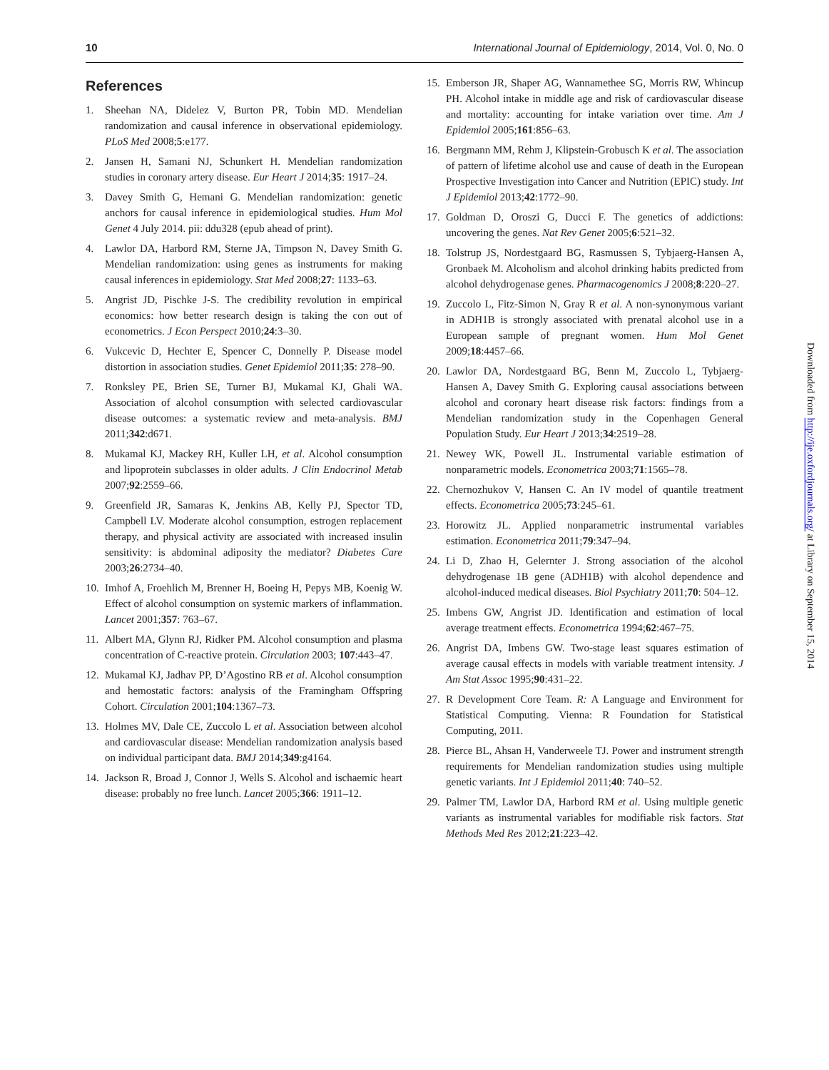10 International Journal of Epidemiology, 2014, Vol. 0, No. 0
References
1. Sheehan NA, Didelez V, Burton PR, Tobin MD. Mendelian randomization and causal inference in observational epidemiology. PLoS Med 2008;5:e177.
2. Jansen H, Samani NJ, Schunkert H. Mendelian randomization studies in coronary artery disease. Eur Heart J 2014;35: 1917–24.
3. Davey Smith G, Hemani G. Mendelian randomization: genetic anchors for causal inference in epidemiological studies. Hum Mol Genet 4 July 2014. pii: ddu328 (epub ahead of print).
4. Lawlor DA, Harbord RM, Sterne JA, Timpson N, Davey Smith G. Mendelian randomization: using genes as instruments for making causal inferences in epidemiology. Stat Med 2008;27: 1133–63.
5. Angrist JD, Pischke J-S. The credibility revolution in empirical economics: how better research design is taking the con out of econometrics. J Econ Perspect 2010;24:3–30.
6. Vukcevic D, Hechter E, Spencer C, Donnelly P. Disease model distortion in association studies. Genet Epidemiol 2011;35: 278–90.
7. Ronksley PE, Brien SE, Turner BJ, Mukamal KJ, Ghali WA. Association of alcohol consumption with selected cardiovascular disease outcomes: a systematic review and meta-analysis. BMJ 2011;342:d671.
8. Mukamal KJ, Mackey RH, Kuller LH, et al. Alcohol consumption and lipoprotein subclasses in older adults. J Clin Endocrinol Metab 2007;92:2559–66.
9. Greenfield JR, Samaras K, Jenkins AB, Kelly PJ, Spector TD, Campbell LV. Moderate alcohol consumption, estrogen replacement therapy, and physical activity are associated with increased insulin sensitivity: is abdominal adiposity the mediator? Diabetes Care 2003;26:2734–40.
10. Imhof A, Froehlich M, Brenner H, Boeing H, Pepys MB, Koenig W. Effect of alcohol consumption on systemic markers of inflammation. Lancet 2001;357: 763–67.
11. Albert MA, Glynn RJ, Ridker PM. Alcohol consumption and plasma concentration of C-reactive protein. Circulation 2003; 107:443–47.
12. Mukamal KJ, Jadhav PP, D’Agostino RB et al. Alcohol consumption and hemostatic factors: analysis of the Framingham Offspring Cohort. Circulation 2001;104:1367–73.
13. Holmes MV, Dale CE, Zuccolo L et al. Association between alcohol and cardiovascular disease: Mendelian randomization analysis based on individual participant data. BMJ 2014;349:g4164.
14. Jackson R, Broad J, Connor J, Wells S. Alcohol and ischaemic heart disease: probably no free lunch. Lancet 2005;366: 1911–12.
15. Emberson JR, Shaper AG, Wannamethee SG, Morris RW, Whincup PH. Alcohol intake in middle age and risk of cardiovascular disease and mortality: accounting for intake variation over time. Am J Epidemiol 2005;161:856–63.
16. Bergmann MM, Rehm J, Klipstein-Grobusch K et al. The association of pattern of lifetime alcohol use and cause of death in the European Prospective Investigation into Cancer and Nutrition (EPIC) study. Int J Epidemiol 2013;42:1772–90.
17. Goldman D, Oroszi G, Ducci F. The genetics of addictions: uncovering the genes. Nat Rev Genet 2005;6:521–32.
18. Tolstrup JS, Nordestgaard BG, Rasmussen S, Tybjaerg-Hansen A, Gronbaek M. Alcoholism and alcohol drinking habits predicted from alcohol dehydrogenase genes. Pharmacogenomics J 2008;8:220–27.
19. Zuccolo L, Fitz-Simon N, Gray R et al. A non-synonymous variant in ADH1B is strongly associated with prenatal alcohol use in a European sample of pregnant women. Hum Mol Genet 2009;18:4457–66.
20. Lawlor DA, Nordestgaard BG, Benn M, Zuccolo L, Tybjaerg-Hansen A, Davey Smith G. Exploring causal associations between alcohol and coronary heart disease risk factors: findings from a Mendelian randomization study in the Copenhagen General Population Study. Eur Heart J 2013;34:2519–28.
21. Newey WK, Powell JL. Instrumental variable estimation of nonparametric models. Econometrica 2003;71:1565–78.
22. Chernozhukov V, Hansen C. An IV model of quantile treatment effects. Econometrica 2005;73:245–61.
23. Horowitz JL. Applied nonparametric instrumental variables estimation. Econometrica 2011;79:347–94.
24. Li D, Zhao H, Gelernter J. Strong association of the alcohol dehydrogenase 1B gene (ADH1B) with alcohol dependence and alcohol-induced medical diseases. Biol Psychiatry 2011;70: 504–12.
25. Imbens GW, Angrist JD. Identification and estimation of local average treatment effects. Econometrica 1994;62:467–75.
26. Angrist DA, Imbens GW. Two-stage least squares estimation of average causal effects in models with variable treatment intensity. J Am Stat Assoc 1995;90:431–22.
27. R Development Core Team. R: A Language and Environment for Statistical Computing. Vienna: R Foundation for Statistical Computing, 2011.
28. Pierce BL, Ahsan H, Vanderweele TJ. Power and instrument strength requirements for Mendelian randomization studies using multiple genetic variants. Int J Epidemiol 2011;40: 740–52.
29. Palmer TM, Lawlor DA, Harbord RM et al. Using multiple genetic variants as instrumental variables for modifiable risk factors. Stat Methods Med Res 2012;21:223–42.
Downloaded from http://ije.oxfordjournals.org/ at Library on September 15, 2014